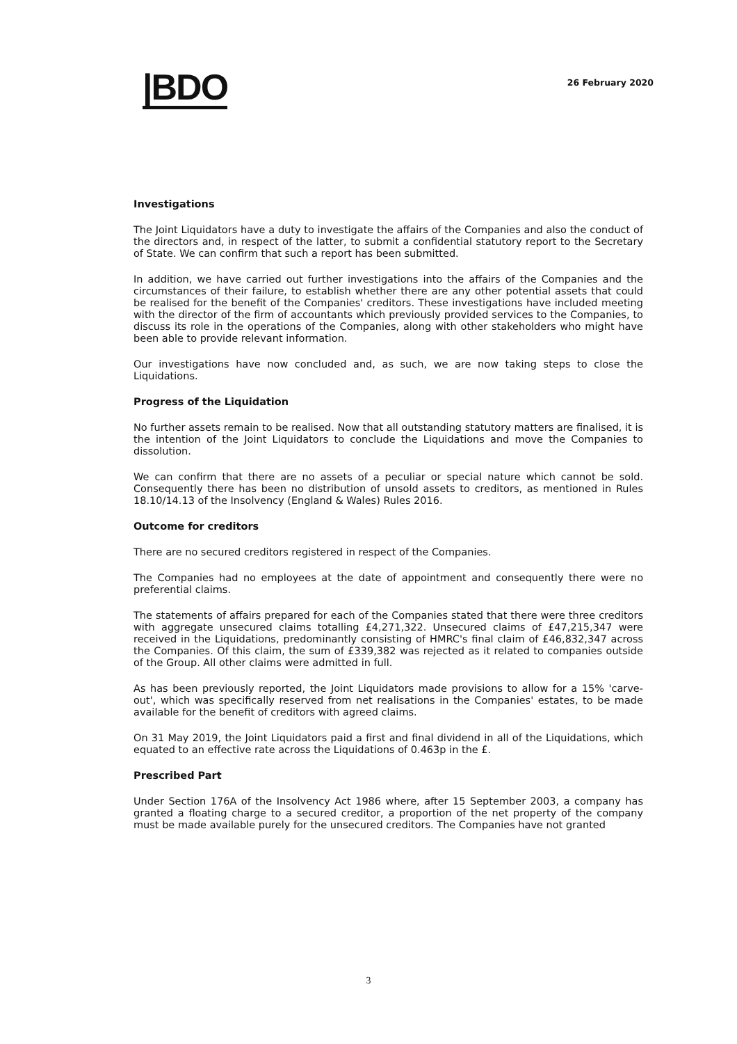|BDO
26 February 2020
Investigations
The Joint Liquidators have a duty to investigate the affairs of the Companies and also the conduct of the directors and, in respect of the latter, to submit a confidential statutory report to the Secretary of State. We can confirm that such a report has been submitted.
In addition, we have carried out further investigations into the affairs of the Companies and the circumstances of their failure, to establish whether there are any other potential assets that could be realised for the benefit of the Companies' creditors. These investigations have included meeting with the director of the firm of accountants which previously provided services to the Companies, to discuss its role in the operations of the Companies, along with other stakeholders who might have been able to provide relevant information.
Our investigations have now concluded and, as such, we are now taking steps to close the Liquidations.
Progress of the Liquidation
No further assets remain to be realised. Now that all outstanding statutory matters are finalised, it is the intention of the Joint Liquidators to conclude the Liquidations and move the Companies to dissolution.
We can confirm that there are no assets of a peculiar or special nature which cannot be sold. Consequently there has been no distribution of unsold assets to creditors, as mentioned in Rules 18.10/14.13 of the Insolvency (England & Wales) Rules 2016.
Outcome for creditors
There are no secured creditors registered in respect of the Companies.
The Companies had no employees at the date of appointment and consequently there were no preferential claims.
The statements of affairs prepared for each of the Companies stated that there were three creditors with aggregate unsecured claims totalling £4,271,322. Unsecured claims of £47,215,347 were received in the Liquidations, predominantly consisting of HMRC's final claim of £46,832,347 across the Companies. Of this claim, the sum of £339,382 was rejected as it related to companies outside of the Group. All other claims were admitted in full.
As has been previously reported, the Joint Liquidators made provisions to allow for a 15% 'carve-out', which was specifically reserved from net realisations in the Companies' estates, to be made available for the benefit of creditors with agreed claims.
On 31 May 2019, the Joint Liquidators paid a first and final dividend in all of the Liquidations, which equated to an effective rate across the Liquidations of 0.463p in the £.
Prescribed Part
Under Section 176A of the Insolvency Act 1986 where, after 15 September 2003, a company has granted a floating charge to a secured creditor, a proportion of the net property of the company must be made available purely for the unsecured creditors. The Companies have not granted
3